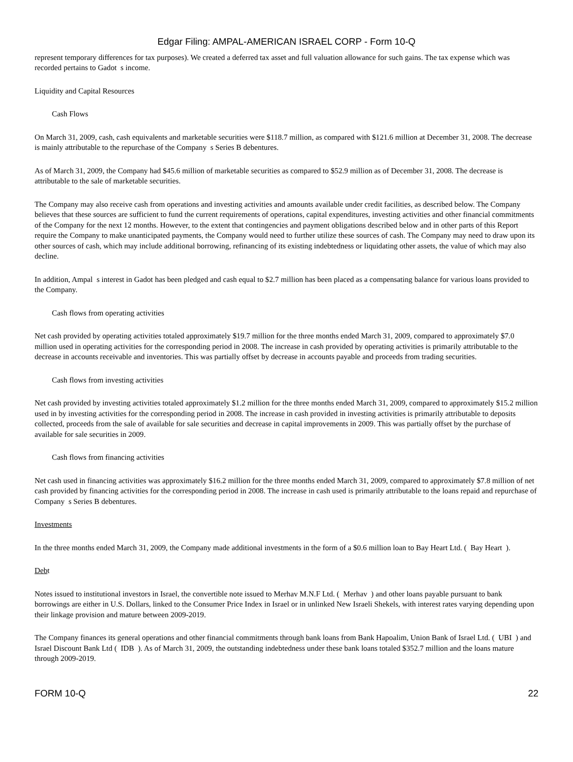Edgar Filing: AMPAL-AMERICAN ISRAEL CORP - Form 10-Q
represent temporary differences for tax purposes). We created a deferred tax asset and full valuation allowance for such gains. The tax expense which was recorded pertains to Gadot s income.
Liquidity and Capital Resources
Cash Flows
On March 31, 2009, cash, cash equivalents and marketable securities were $118.7 million, as compared with $121.6 million at December 31, 2008. The decrease is mainly attributable to the repurchase of the Company s Series B debentures.
As of March 31, 2009, the Company had $45.6 million of marketable securities as compared to $52.9 million as of December 31, 2008. The decrease is attributable to the sale of marketable securities.
The Company may also receive cash from operations and investing activities and amounts available under credit facilities, as described below. The Company believes that these sources are sufficient to fund the current requirements of operations, capital expenditures, investing activities and other financial commitments of the Company for the next 12 months. However, to the extent that contingencies and payment obligations described below and in other parts of this Report require the Company to make unanticipated payments, the Company would need to further utilize these sources of cash. The Company may need to draw upon its other sources of cash, which may include additional borrowing, refinancing of its existing indebtedness or liquidating other assets, the value of which may also decline.
In addition, Ampal s interest in Gadot has been pledged and cash equal to $2.7 million has been placed as a compensating balance for various loans provided to the Company.
Cash flows from operating activities
Net cash provided by operating activities totaled approximately $19.7 million for the three months ended March 31, 2009, compared to approximately $7.0 million used in operating activities for the corresponding period in 2008. The increase in cash provided by operating activities is primarily attributable to the decrease in accounts receivable and inventories. This was partially offset by decrease in accounts payable and proceeds from trading securities.
Cash flows from investing activities
Net cash provided by investing activities totaled approximately $1.2 million for the three months ended March 31, 2009, compared to approximately $15.2 million used in by investing activities for the corresponding period in 2008. The increase in cash provided in investing activities is primarily attributable to deposits collected, proceeds from the sale of available for sale securities and decrease in capital improvements in 2009. This was partially offset by the purchase of available for sale securities in 2009.
Cash flows from financing activities
Net cash used in financing activities was approximately $16.2 million for the three months ended March 31, 2009, compared to approximately $7.8 million of net cash provided by financing activities for the corresponding period in 2008. The increase in cash used is primarily attributable to the loans repaid and repurchase of Company s Series B debentures.
Investments
In the three months ended March 31, 2009, the Company made additional investments in the form of a $0.6 million loan to Bay Heart Ltd. ( Bay Heart ).
Debt
Notes issued to institutional investors in Israel, the convertible note issued to Merhav M.N.F Ltd. ( Merhav ) and other loans payable pursuant to bank borrowings are either in U.S. Dollars, linked to the Consumer Price Index in Israel or in unlinked New Israeli Shekels, with interest rates varying depending upon their linkage provision and mature between 2009-2019.
The Company finances its general operations and other financial commitments through bank loans from Bank Hapoalim, Union Bank of Israel Ltd. ( UBI ) and Israel Discount Bank Ltd ( IDB ). As of March 31, 2009, the outstanding indebtedness under these bank loans totaled $352.7 million and the loans mature through 2009-2019.
FORM 10-Q 22